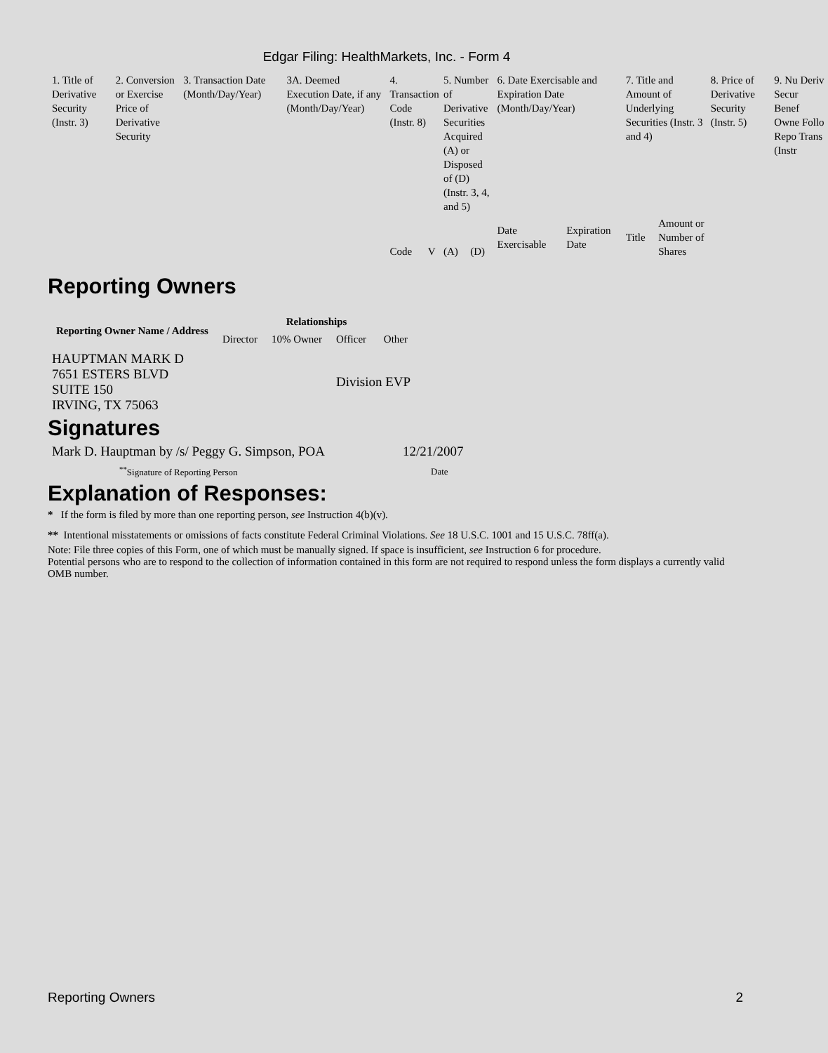Edgar Filing: HealthMarkets, Inc. - Form 4
| 1. Title of Derivative Security (Instr. 3) | 2. Conversion or Exercise Price of Derivative Security | 3. Transaction Date (Month/Day/Year) | 3A. Deemed Execution Date, if any (Month/Day/Year) | 4. Transaction Code (Instr. 8) | | 5. Number of Derivative Securities Acquired (A) or Disposed of (D) (Instr. 3, 4, and 5) | | 6. Date Exercisable and Expiration Date (Month/Day/Year) | | 7. Title and Amount of Underlying Securities (Instr. 3 and 4) | | 8. Price of Derivative Security (Instr. 5) | 9. Nu Deriv Secur Benef Owne Follo Repo Trans (Instr |
| | | | | Code | V | (A) | (D) | Date Exercisable | Expiration Date | Title | Amount or Number of Shares | | |
Reporting Owners
| Reporting Owner Name / Address | Relationships | | | |
| --- | --- | --- | --- | --- |
| | Director | 10% Owner | Officer | Other |
| HAUPTMAN MARK D 7651 ESTERS BLVD SUITE 150 IRVING, TX 75063 | | | Division EVP | |
Signatures
| Mark D. Hauptman by /s/ Peggy G. Simpson, POA | 12/21/2007 |
| <sup>**</sup> Signature of Reporting Person | Date |
Explanation of Responses:
* If the form is filed by more than one reporting person, see Instruction 4(b)(v).
** Intentional misstatements or omissions of facts constitute Federal Criminal Violations. See 18 U.S.C. 1001 and 15 U.S.C. 78ff(a).
Note: File three copies of this Form, one of which must be manually signed. If space is insufficient, see Instruction 6 for procedure.
Potential persons who are to respond to the collection of information contained in this form are not required to respond unless the form displays a currently valid OMB number.
Reporting Owners 2